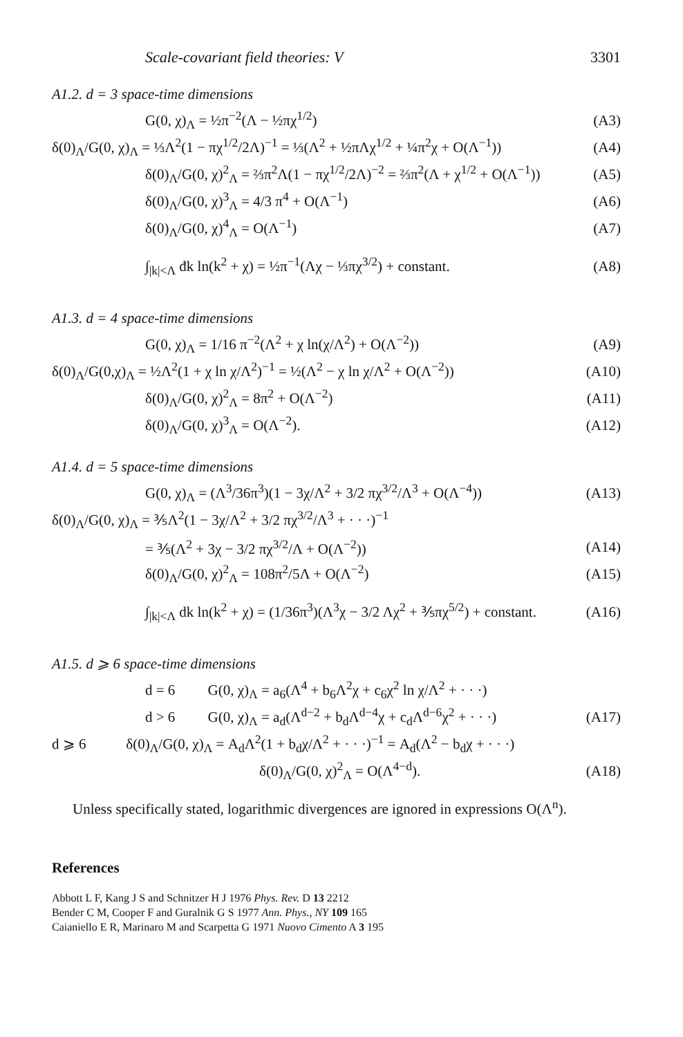Scale-covariant field theories: V 3301
A1.2. d = 3 space-time dimensions
G(0, χ)<sub>Λ</sub> = ½π<sup>−2</sup>(Λ − ½πχ<sup>1/2</sup>) (A3)
δ(0)<sub>Λ</sub>/G(0, χ)<sub>Λ</sub> = ⅓Λ<sup>2</sup>(1 − πχ<sup>1/2</sup>/2Λ)<sup>−1</sup> = ⅓(Λ<sup>2</sup> + ½πΛχ<sup>1/2</sup> + ¼π<sup>2</sup>χ + O(Λ<sup>−1</sup>)) (A4)
δ(0)<sub>Λ</sub>/G(0, χ)<sup>2</sup><sub>Λ</sub> = ⅔π<sup>2</sup>Λ(1 − πχ<sup>1/2</sup>/2Λ)<sup>−2</sup> = ⅔π<sup>2</sup>(Λ + χ<sup>1/2</sup> + O(Λ<sup>−1</sup>)) (A5)
δ(0)<sub>Λ</sub>/G(0, χ)<sup>3</sup><sub>Λ</sub> = 4/3 π<sup>4</sup> + O(Λ<sup>−1</sup>) (A6)
δ(0)<sub>Λ</sub>/G(0, χ)<sup>4</sup><sub>Λ</sub> = O(Λ<sup>−1</sup>) (A7)
∫<sub>|k|<Λ</sub> đk ln(k<sup>2</sup> + χ) = ½π<sup>−1</sup>(Λχ − ⅓πχ<sup>3/2</sup>) + constant. (A8)
A1.3. d = 4 space-time dimensions
G(0, χ)<sub>Λ</sub> = 1/16 π<sup>−2</sup>(Λ<sup>2</sup> + χ ln(χ/Λ<sup>2</sup>) + O(Λ<sup>−2</sup>)) (A9)
δ(0)<sub>Λ</sub>/G(0,χ)<sub>Λ</sub> = ½Λ<sup>2</sup>(1 + χ ln χ/Λ<sup>2</sup>)<sup>−1</sup> = ½(Λ<sup>2</sup> − χ ln χ/Λ<sup>2</sup> + O(Λ<sup>−2</sup>)) (A10)
δ(0)<sub>Λ</sub>/G(0, χ)<sup>2</sup><sub>Λ</sub> = 8π<sup>2</sup> + O(Λ<sup>−2</sup>) (A11)
δ(0)<sub>Λ</sub>/G(0, χ)<sup>3</sup><sub>Λ</sub> = O(Λ<sup>−2</sup>). (A12)
A1.4. d = 5 space-time dimensions
G(0, χ)<sub>Λ</sub> = (Λ<sup>3</sup>/36π<sup>3</sup>)(1 − 3χ/Λ<sup>2</sup> + 3/2 πχ<sup>3/2</sup>/Λ<sup>3</sup> + O(Λ<sup>−4</sup>)) (A13)
δ(0)<sub>Λ</sub>/G(0, χ)<sub>Λ</sub> = ⅗Λ<sup>2</sup>(1 − 3χ/Λ<sup>2</sup> + 3/2 πχ<sup>3/2</sup>/Λ<sup>3</sup> + · · ·)<sup>−1</sup>
= ⅗(Λ<sup>2</sup> + 3χ − 3/2 πχ<sup>3/2</sup>/Λ + O(Λ<sup>−2</sup>)) (A14)
δ(0)<sub>Λ</sub>/G(0, χ)<sup>2</sup><sub>Λ</sub> = 108π<sup>2</sup>/5Λ + O(Λ<sup>−2</sup>) (A15)
∫<sub>|k|<Λ</sub> dk ln(k<sup>2</sup> + χ) = (1/36π<sup>3</sup>)(Λ<sup>3</sup>χ − 3/2 Λχ<sup>2</sup> + ⅗πχ<sup>5/2</sup>) + constant. (A16)
A1.5. d ⩾ 6 space-time dimensions
d = 6 G(0, χ)<sub>Λ</sub> = a<sub>6</sub>(Λ<sup>4</sup> + b<sub>6</sub>Λ<sup>2</sup>χ + c<sub>6</sub>χ<sup>2</sup> ln χ/Λ<sup>2</sup> + · · ·)
d > 6 G(0, χ)<sub>Λ</sub> = a<sub>d</sub>(Λ<sup>d−2</sup> + b<sub>d</sub>Λ<sup>d−4</sup>χ + c<sub>d</sub>Λ<sup>d−6</sup>χ<sup>2</sup> + · · ·) (A17)
d ⩾ 6 δ(0)<sub>Λ</sub>/G(0, χ)<sub>Λ</sub> = A<sub>d</sub>Λ<sup>2</sup>(1 + b<sub>d</sub>χ/Λ<sup>2</sup> + · · ·)<sup>−1</sup> = A<sub>d</sub>(Λ<sup>2</sup> − b<sub>d</sub>χ + · · ·)
δ(0)<sub>Λ</sub>/G(0, χ)<sup>2</sup><sub>Λ</sub> = O(Λ<sup>4−d</sup>). (A18)
Unless specifically stated, logarithmic divergences are ignored in expressions O(Λ<sup>n</sup>).
References
Abbott L F, Kang J S and Schnitzer H J 1976 Phys. Rev. D 13 2212
Bender C M, Cooper F and Guralnik G S 1977 Ann. Phys., NY 109 165
Caianiello E R, Marinaro M and Scarpetta G 1971 Nuovo Cimento A 3 195